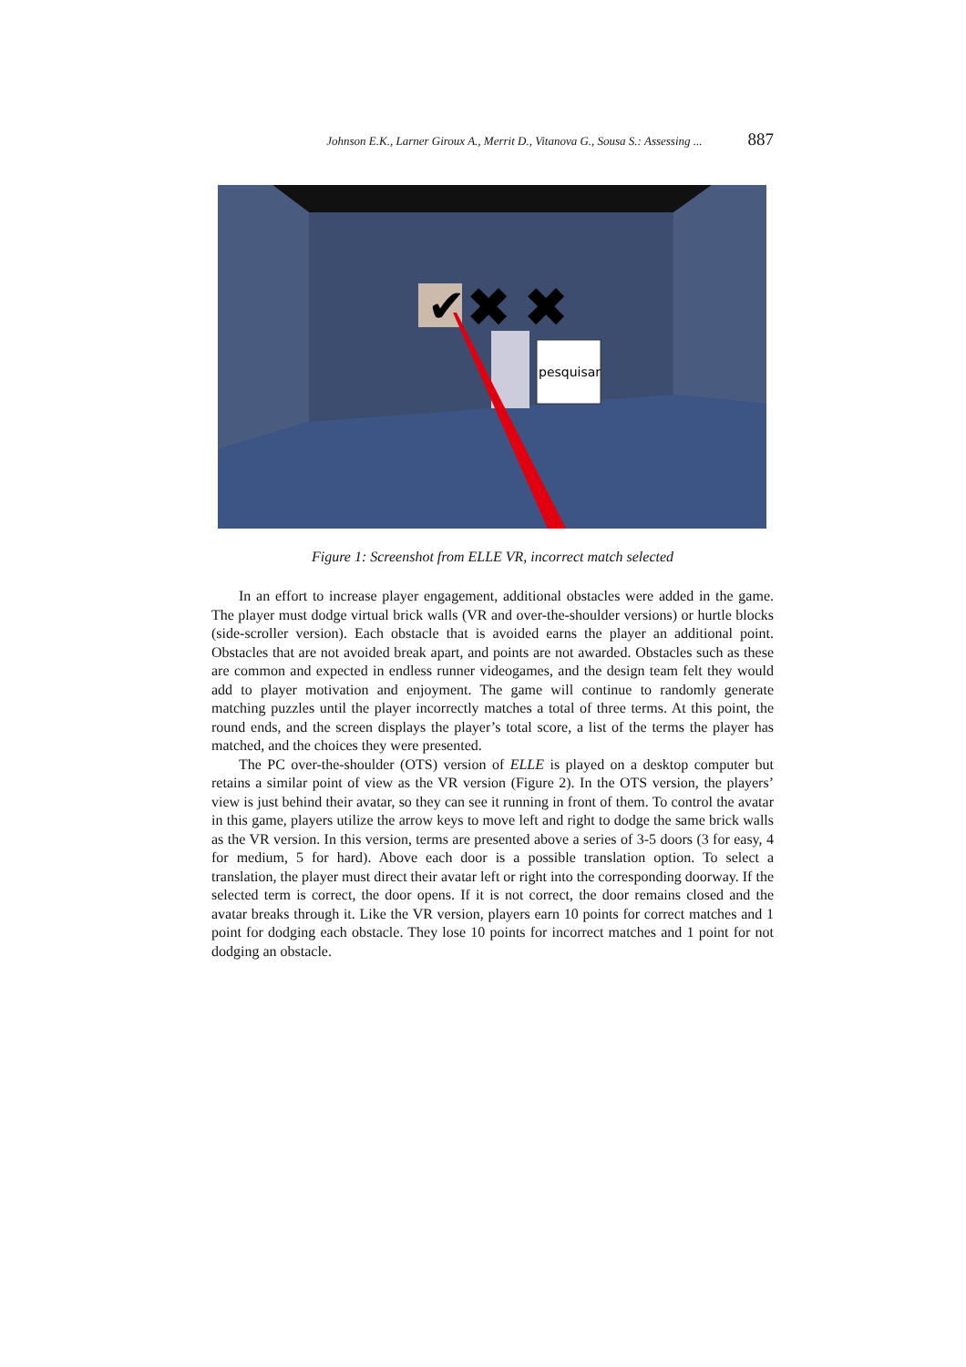Johnson E.K., Larner Giroux A., Merrit D., Vitanova G., Sousa S.: Assessing ... 887
✔
✖
✖
pesquisar
Figure 1: Screenshot from ELLE VR, incorrect match selected
In an effort to increase player engagement, additional obstacles were added in the game. The player must dodge virtual brick walls (VR and over-the-shoulder versions) or hurtle blocks (side-scroller version). Each obstacle that is avoided earns the player an additional point. Obstacles that are not avoided break apart, and points are not awarded. Obstacles such as these are common and expected in endless runner videogames, and the design team felt they would add to player motivation and enjoyment. The game will continue to randomly generate matching puzzles until the player incorrectly matches a total of three terms. At this point, the round ends, and the screen displays the player’s total score, a list of the terms the player has matched, and the choices they were presented.
The PC over-the-shoulder (OTS) version of ELLE is played on a desktop computer but retains a similar point of view as the VR version (Figure 2). In the OTS version, the players’ view is just behind their avatar, so they can see it running in front of them. To control the avatar in this game, players utilize the arrow keys to move left and right to dodge the same brick walls as the VR version. In this version, terms are presented above a series of 3-5 doors (3 for easy, 4 for medium, 5 for hard). Above each door is a possible translation option. To select a translation, the player must direct their avatar left or right into the corresponding doorway. If the selected term is correct, the door opens. If it is not correct, the door remains closed and the avatar breaks through it. Like the VR version, players earn 10 points for correct matches and 1 point for dodging each obstacle. They lose 10 points for incorrect matches and 1 point for not dodging an obstacle.